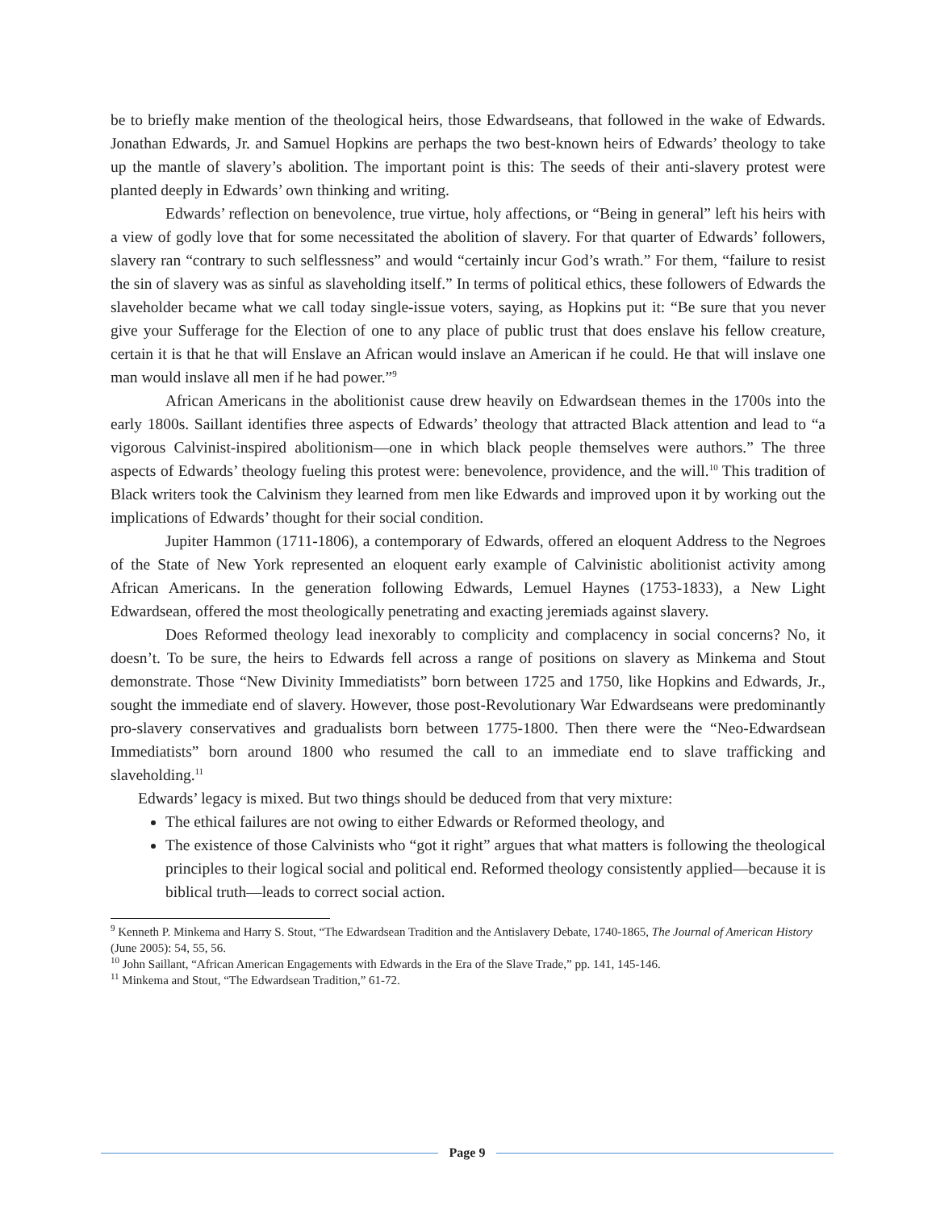be to briefly make mention of the theological heirs, those Edwardseans, that followed in the wake of Edwards. Jonathan Edwards, Jr. and Samuel Hopkins are perhaps the two best-known heirs of Edwards’ theology to take up the mantle of slavery’s abolition. The important point is this: The seeds of their anti-slavery protest were planted deeply in Edwards’ own thinking and writing.
Edwards’ reflection on benevolence, true virtue, holy affections, or “Being in general” left his heirs with a view of godly love that for some necessitated the abolition of slavery. For that quarter of Edwards’ followers, slavery ran “contrary to such selflessness” and would “certainly incur God’s wrath.” For them, “failure to resist the sin of slavery was as sinful as slaveholding itself.” In terms of political ethics, these followers of Edwards the slaveholder became what we call today single-issue voters, saying, as Hopkins put it: “Be sure that you never give your Sufferage for the Election of one to any place of public trust that does enslave his fellow creature, certain it is that he that will Enslave an African would inslave an American if he could. He that will inslave one man would inslave all men if he had power.”<sup>9</sup>
African Americans in the abolitionist cause drew heavily on Edwardsean themes in the 1700s into the early 1800s. Saillant identifies three aspects of Edwards’ theology that attracted Black attention and lead to “a vigorous Calvinist-inspired abolitionism—one in which black people themselves were authors.” The three aspects of Edwards’ theology fueling this protest were: benevolence, providence, and the will.<sup>10</sup> This tradition of Black writers took the Calvinism they learned from men like Edwards and improved upon it by working out the implications of Edwards’ thought for their social condition.
Jupiter Hammon (1711-1806), a contemporary of Edwards, offered an eloquent Address to the Negroes of the State of New York represented an eloquent early example of Calvinistic abolitionist activity among African Americans. In the generation following Edwards, Lemuel Haynes (1753-1833), a New Light Edwardsean, offered the most theologically penetrating and exacting jeremiads against slavery.
Does Reformed theology lead inexorably to complicity and complacency in social concerns? No, it doesn’t. To be sure, the heirs to Edwards fell across a range of positions on slavery as Minkema and Stout demonstrate. Those “New Divinity Immediatists” born between 1725 and 1750, like Hopkins and Edwards, Jr., sought the immediate end of slavery. However, those post-Revolutionary War Edwardseans were predominantly pro-slavery conservatives and gradualists born between 1775-1800. Then there were the “Neo-Edwardsean Immediatists” born around 1800 who resumed the call to an immediate end to slave trafficking and slaveholding.<sup>11</sup>
Edwards’ legacy is mixed. But two things should be deduced from that very mixture:
The ethical failures are not owing to either Edwards or Reformed theology, and
The existence of those Calvinists who “got it right” argues that what matters is following the theological principles to their logical social and political end. Reformed theology consistently applied—because it is biblical truth—leads to correct social action.
<sup>9</sup> Kenneth P. Minkema and Harry S. Stout, “The Edwardsean Tradition and the Antislavery Debate, 1740-1865, The Journal of American History (June 2005): 54, 55, 56.
<sup>10</sup> John Saillant, “African American Engagements with Edwards in the Era of the Slave Trade,” pp. 141, 145-146.
<sup>11</sup> Minkema and Stout, “The Edwardsean Tradition,” 61-72.
Page 9